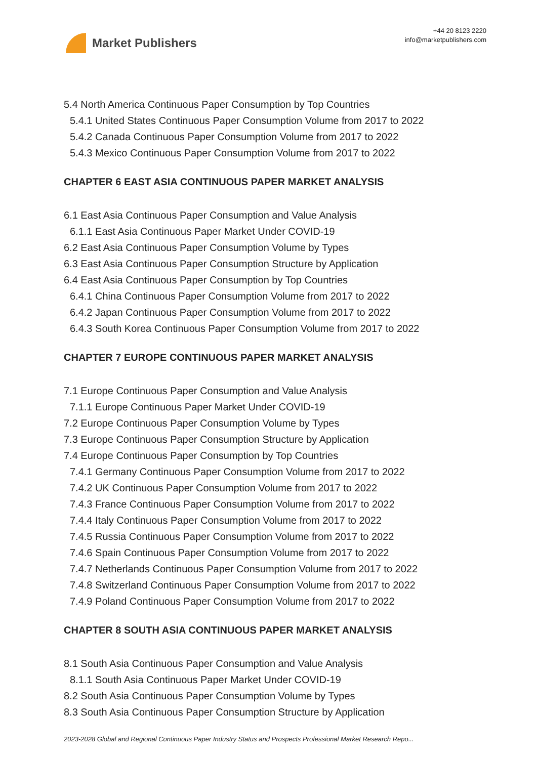Market Publishers
+44 20 8123 2220
info@marketpublishers.com
5.4 North America Continuous Paper Consumption by Top Countries
5.4.1 United States Continuous Paper Consumption Volume from 2017 to 2022
5.4.2 Canada Continuous Paper Consumption Volume from 2017 to 2022
5.4.3 Mexico Continuous Paper Consumption Volume from 2017 to 2022
CHAPTER 6 EAST ASIA CONTINUOUS PAPER MARKET ANALYSIS
6.1 East Asia Continuous Paper Consumption and Value Analysis
6.1.1 East Asia Continuous Paper Market Under COVID-19
6.2 East Asia Continuous Paper Consumption Volume by Types
6.3 East Asia Continuous Paper Consumption Structure by Application
6.4 East Asia Continuous Paper Consumption by Top Countries
6.4.1 China Continuous Paper Consumption Volume from 2017 to 2022
6.4.2 Japan Continuous Paper Consumption Volume from 2017 to 2022
6.4.3 South Korea Continuous Paper Consumption Volume from 2017 to 2022
CHAPTER 7 EUROPE CONTINUOUS PAPER MARKET ANALYSIS
7.1 Europe Continuous Paper Consumption and Value Analysis
7.1.1 Europe Continuous Paper Market Under COVID-19
7.2 Europe Continuous Paper Consumption Volume by Types
7.3 Europe Continuous Paper Consumption Structure by Application
7.4 Europe Continuous Paper Consumption by Top Countries
7.4.1 Germany Continuous Paper Consumption Volume from 2017 to 2022
7.4.2 UK Continuous Paper Consumption Volume from 2017 to 2022
7.4.3 France Continuous Paper Consumption Volume from 2017 to 2022
7.4.4 Italy Continuous Paper Consumption Volume from 2017 to 2022
7.4.5 Russia Continuous Paper Consumption Volume from 2017 to 2022
7.4.6 Spain Continuous Paper Consumption Volume from 2017 to 2022
7.4.7 Netherlands Continuous Paper Consumption Volume from 2017 to 2022
7.4.8 Switzerland Continuous Paper Consumption Volume from 2017 to 2022
7.4.9 Poland Continuous Paper Consumption Volume from 2017 to 2022
CHAPTER 8 SOUTH ASIA CONTINUOUS PAPER MARKET ANALYSIS
8.1 South Asia Continuous Paper Consumption and Value Analysis
8.1.1 South Asia Continuous Paper Market Under COVID-19
8.2 South Asia Continuous Paper Consumption Volume by Types
8.3 South Asia Continuous Paper Consumption Structure by Application
2023-2028 Global and Regional Continuous Paper Industry Status and Prospects Professional Market Research Repo...